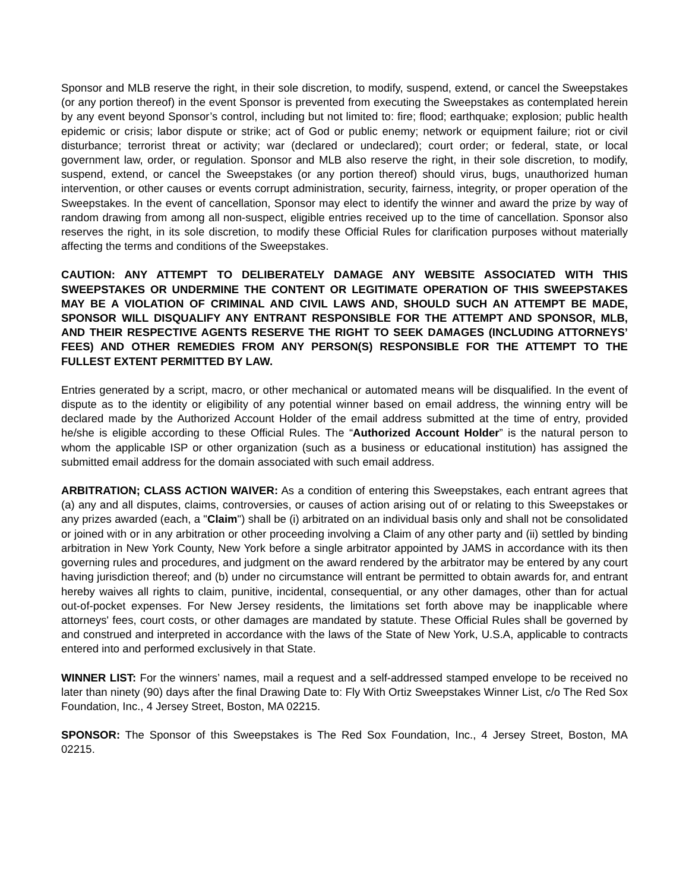Sponsor and MLB reserve the right, in their sole discretion, to modify, suspend, extend, or cancel the Sweepstakes (or any portion thereof) in the event Sponsor is prevented from executing the Sweepstakes as contemplated herein by any event beyond Sponsor’s control, including but not limited to: fire; flood; earthquake; explosion; public health epidemic or crisis; labor dispute or strike; act of God or public enemy; network or equipment failure; riot or civil disturbance; terrorist threat or activity; war (declared or undeclared); court order; or federal, state, or local government law, order, or regulation. Sponsor and MLB also reserve the right, in their sole discretion, to modify, suspend, extend, or cancel the Sweepstakes (or any portion thereof) should virus, bugs, unauthorized human intervention, or other causes or events corrupt administration, security, fairness, integrity, or proper operation of the Sweepstakes. In the event of cancellation, Sponsor may elect to identify the winner and award the prize by way of random drawing from among all non-suspect, eligible entries received up to the time of cancellation. Sponsor also reserves the right, in its sole discretion, to modify these Official Rules for clarification purposes without materially affecting the terms and conditions of the Sweepstakes.
CAUTION: ANY ATTEMPT TO DELIBERATELY DAMAGE ANY WEBSITE ASSOCIATED WITH THIS SWEEPSTAKES OR UNDERMINE THE CONTENT OR LEGITIMATE OPERATION OF THIS SWEEPSTAKES MAY BE A VIOLATION OF CRIMINAL AND CIVIL LAWS AND, SHOULD SUCH AN ATTEMPT BE MADE, SPONSOR WILL DISQUALIFY ANY ENTRANT RESPONSIBLE FOR THE ATTEMPT AND SPONSOR, MLB, AND THEIR RESPECTIVE AGENTS RESERVE THE RIGHT TO SEEK DAMAGES (INCLUDING ATTORNEYS’ FEES) AND OTHER REMEDIES FROM ANY PERSON(S) RESPONSIBLE FOR THE ATTEMPT TO THE FULLEST EXTENT PERMITTED BY LAW.
Entries generated by a script, macro, or other mechanical or automated means will be disqualified. In the event of dispute as to the identity or eligibility of any potential winner based on email address, the winning entry will be declared made by the Authorized Account Holder of the email address submitted at the time of entry, provided he/she is eligible according to these Official Rules. The “Authorized Account Holder” is the natural person to whom the applicable ISP or other organization (such as a business or educational institution) has assigned the submitted email address for the domain associated with such email address.
ARBITRATION; CLASS ACTION WAIVER: As a condition of entering this Sweepstakes, each entrant agrees that (a) any and all disputes, claims, controversies, or causes of action arising out of or relating to this Sweepstakes or any prizes awarded (each, a "Claim") shall be (i) arbitrated on an individual basis only and shall not be consolidated or joined with or in any arbitration or other proceeding involving a Claim of any other party and (ii) settled by binding arbitration in New York County, New York before a single arbitrator appointed by JAMS in accordance with its then governing rules and procedures, and judgment on the award rendered by the arbitrator may be entered by any court having jurisdiction thereof; and (b) under no circumstance will entrant be permitted to obtain awards for, and entrant hereby waives all rights to claim, punitive, incidental, consequential, or any other damages, other than for actual out-of-pocket expenses. For New Jersey residents, the limitations set forth above may be inapplicable where attorneys' fees, court costs, or other damages are mandated by statute. These Official Rules shall be governed by and construed and interpreted in accordance with the laws of the State of New York, U.S.A, applicable to contracts entered into and performed exclusively in that State.
WINNER LIST: For the winners’ names, mail a request and a self-addressed stamped envelope to be received no later than ninety (90) days after the final Drawing Date to: Fly With Ortiz Sweepstakes Winner List, c/o The Red Sox Foundation, Inc., 4 Jersey Street, Boston, MA 02215.
SPONSOR: The Sponsor of this Sweepstakes is The Red Sox Foundation, Inc., 4 Jersey Street, Boston, MA 02215.